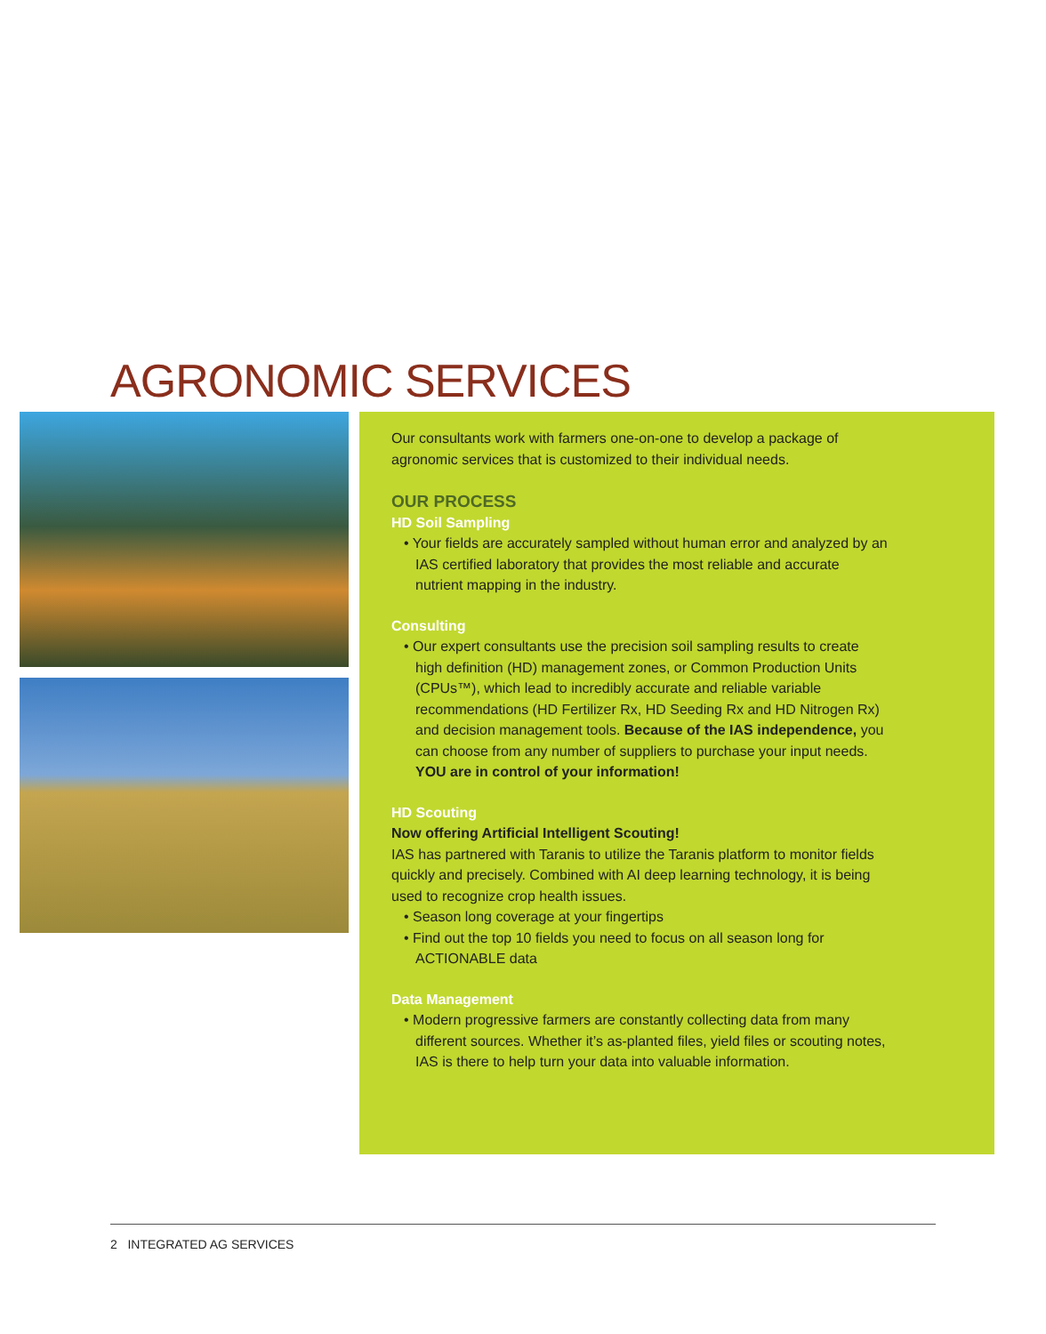AGRONOMIC SERVICES
Our consultants work with farmers one-on-one to develop a package of agronomic services that is customized to their individual needs.
OUR PROCESS
HD Soil Sampling
• Your fields are accurately sampled without human error and analyzed by an IAS certified laboratory that provides the most reliable and accurate nutrient mapping in the industry.
Consulting
• Our expert consultants use the precision soil sampling results to create high definition (HD) management zones, or Common Production Units (CPUs™), which lead to incredibly accurate and reliable variable recommendations (HD Fertilizer Rx, HD Seeding Rx and HD Nitrogen Rx) and decision management tools. Because of the IAS independence, you can choose from any number of suppliers to purchase your input needs. YOU are in control of your information!
HD Scouting
Now offering Artificial Intelligent Scouting!
IAS has partnered with Taranis to utilize the Taranis platform to monitor fields quickly and precisely. Combined with AI deep learning technology, it is being used to recognize crop health issues.
• Season long coverage at your fingertips
• Find out the top 10 fields you need to focus on all season long for ACTIONABLE data
Data Management
• Modern progressive farmers are constantly collecting data from many different sources. Whether it’s as-planted files, yield files or scouting notes, IAS is there to help turn your data into valuable information.
2 INTEGRATED AG SERVICES